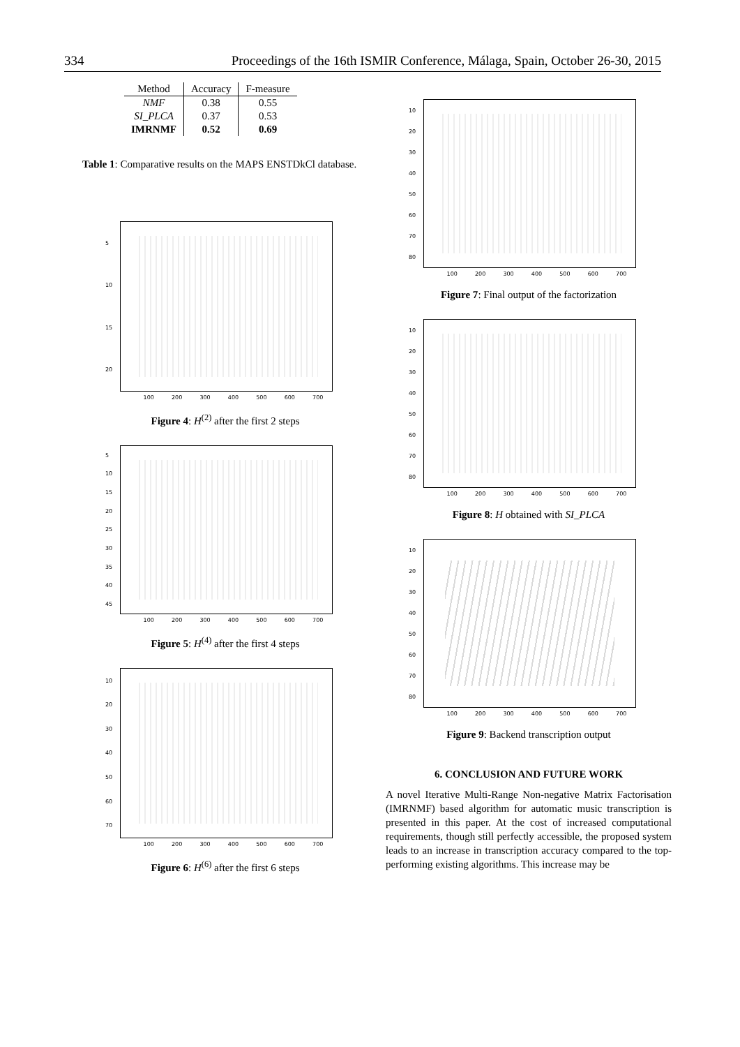334 Proceedings of the 16th ISMIR Conference, Málaga, Spain, October 26-30, 2015
| Method | Accuracy | F-measure |
| --- | --- | --- |
| NMF | 0.38 | 0.55 |
| SI_PLCA | 0.37 | 0.53 |
| IMRNMF | 0.52 | 0.69 |
Table 1: Comparative results on the MAPS ENSTDkCl database.
5
10
15
20
100 200 300 400 500 600 700
Figure 4: H<sup>(2)</sup> after the first 2 steps
5
10
15
20
25
30
35
40
45
100 200 300 400 500 600 700
Figure 5: H<sup>(4)</sup> after the first 4 steps
10
20
30
40
50
60
70
100 200 300 400 500 600 700
Figure 6: H<sup>(6)</sup> after the first 6 steps
10
20
30
40
50
60
70
80
100 200 300 400 500 600 700
Figure 7: Final output of the factorization
10
20
30
40
50
60
70
80
100 200 300 400 500 600 700
Figure 8: H obtained with SI_PLCA
10
20
30
40
50
60
70
80
100 200 300 400 500 600 700
Figure 9: Backend transcription output
6. CONCLUSION AND FUTURE WORK
A novel Iterative Multi-Range Non-negative Matrix Factorisation (IMRNMF) based algorithm for automatic music transcription is presented in this paper. At the cost of increased computational requirements, though still perfectly accessible, the proposed system leads to an increase in transcription accuracy compared to the top-performing existing algorithms. This increase may be